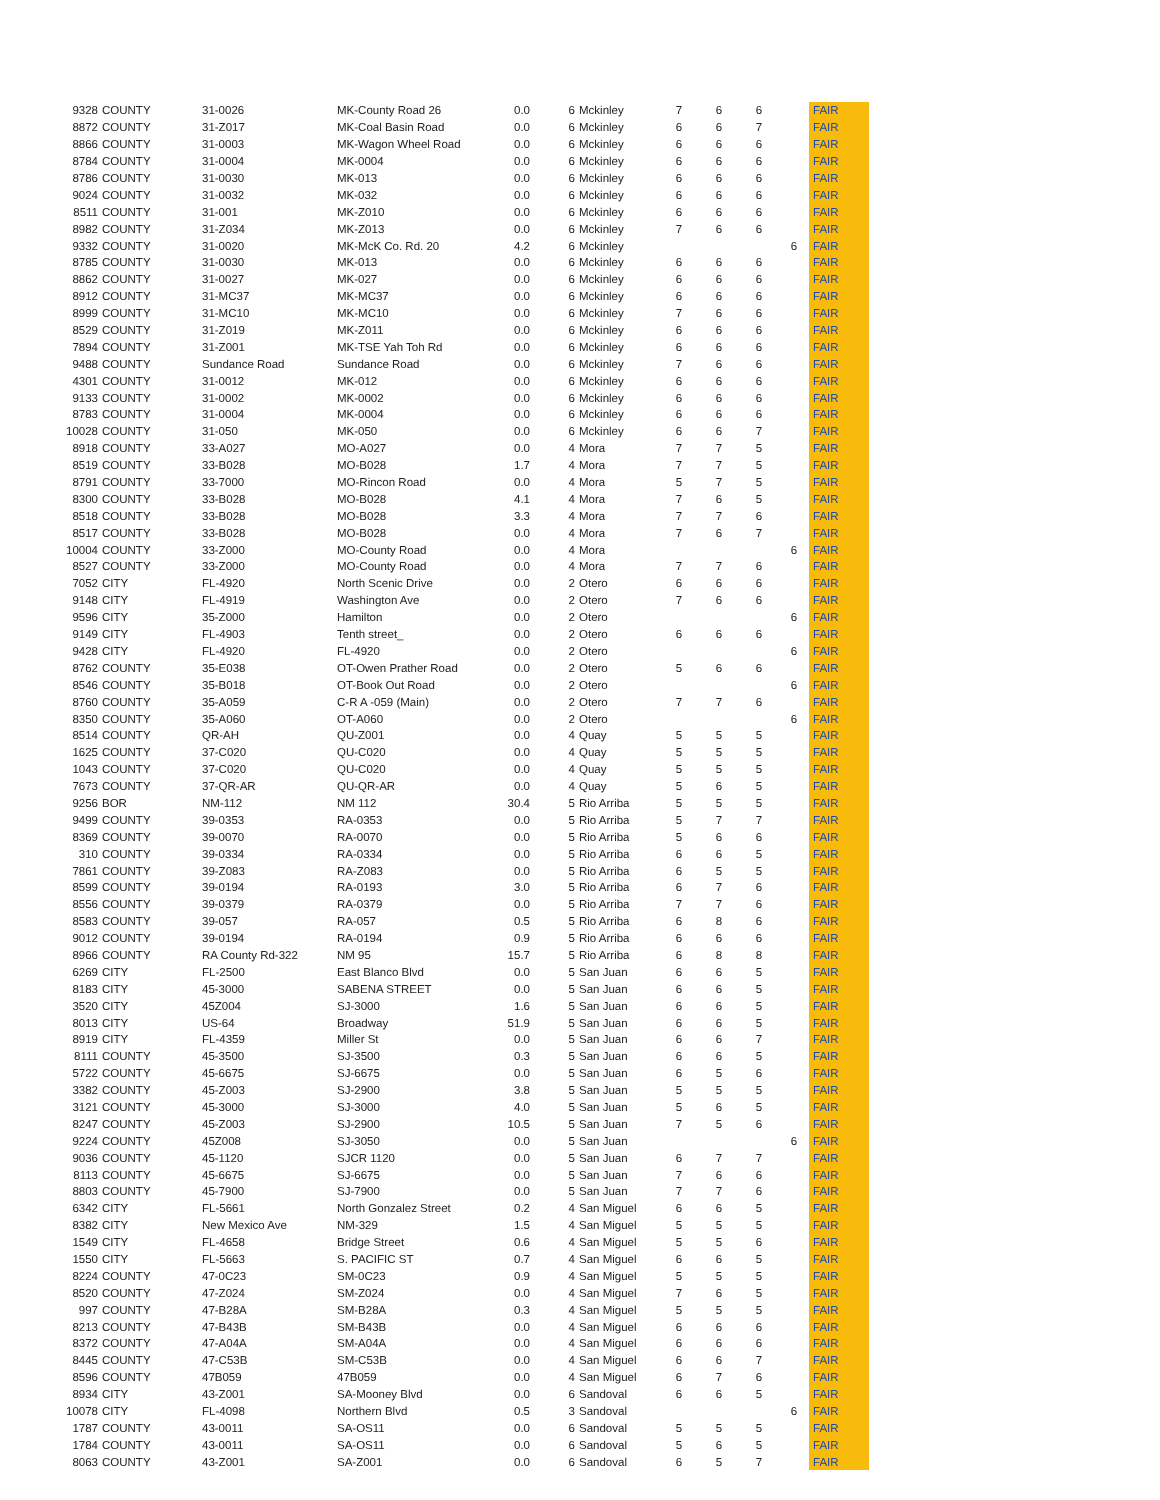| 9328 | COUNTY | 31-0026 | MK-County Road 26 | 0.0 | 6 | Mckinley | 7 | 6 | 6 | | FAIR |
| 8872 | COUNTY | 31-Z017 | MK-Coal Basin Road | 0.0 | 6 | Mckinley | 6 | 6 | 7 | | FAIR |
| 8866 | COUNTY | 31-0003 | MK-Wagon Wheel Road | 0.0 | 6 | Mckinley | 6 | 6 | 6 | | FAIR |
| 8784 | COUNTY | 31-0004 | MK-0004 | 0.0 | 6 | Mckinley | 6 | 6 | 6 | | FAIR |
| 8786 | COUNTY | 31-0030 | MK-013 | 0.0 | 6 | Mckinley | 6 | 6 | 6 | | FAIR |
| 9024 | COUNTY | 31-0032 | MK-032 | 0.0 | 6 | Mckinley | 6 | 6 | 6 | | FAIR |
| 8511 | COUNTY | 31-001 | MK-Z010 | 0.0 | 6 | Mckinley | 6 | 6 | 6 | | FAIR |
| 8982 | COUNTY | 31-Z034 | MK-Z013 | 0.0 | 6 | Mckinley | 7 | 6 | 6 | | FAIR |
| 9332 | COUNTY | 31-0020 | MK-McK Co. Rd. 20 | 4.2 | 6 | Mckinley | | | | 6 | FAIR |
| 8785 | COUNTY | 31-0030 | MK-013 | 0.0 | 6 | Mckinley | 6 | 6 | 6 | | FAIR |
| 8862 | COUNTY | 31-0027 | MK-027 | 0.0 | 6 | Mckinley | 6 | 6 | 6 | | FAIR |
| 8912 | COUNTY | 31-MC37 | MK-MC37 | 0.0 | 6 | Mckinley | 6 | 6 | 6 | | FAIR |
| 8999 | COUNTY | 31-MC10 | MK-MC10 | 0.0 | 6 | Mckinley | 7 | 6 | 6 | | FAIR |
| 8529 | COUNTY | 31-Z019 | MK-Z011 | 0.0 | 6 | Mckinley | 6 | 6 | 6 | | FAIR |
| 7894 | COUNTY | 31-Z001 | MK-TSE Yah Toh Rd | 0.0 | 6 | Mckinley | 6 | 6 | 6 | | FAIR |
| 9488 | COUNTY | Sundance Road | Sundance Road | 0.0 | 6 | Mckinley | 7 | 6 | 6 | | FAIR |
| 4301 | COUNTY | 31-0012 | MK-012 | 0.0 | 6 | Mckinley | 6 | 6 | 6 | | FAIR |
| 9133 | COUNTY | 31-0002 | MK-0002 | 0.0 | 6 | Mckinley | 6 | 6 | 6 | | FAIR |
| 8783 | COUNTY | 31-0004 | MK-0004 | 0.0 | 6 | Mckinley | 6 | 6 | 6 | | FAIR |
| 10028 | COUNTY | 31-050 | MK-050 | 0.0 | 6 | Mckinley | 6 | 6 | 7 | | FAIR |
| 8918 | COUNTY | 33-A027 | MO-A027 | 0.0 | 4 | Mora | 7 | 7 | 5 | | FAIR |
| 8519 | COUNTY | 33-B028 | MO-B028 | 1.7 | 4 | Mora | 7 | 7 | 5 | | FAIR |
| 8791 | COUNTY | 33-7000 | MO-Rincon Road | 0.0 | 4 | Mora | 5 | 7 | 5 | | FAIR |
| 8300 | COUNTY | 33-B028 | MO-B028 | 4.1 | 4 | Mora | 7 | 6 | 5 | | FAIR |
| 8518 | COUNTY | 33-B028 | MO-B028 | 3.3 | 4 | Mora | 7 | 7 | 6 | | FAIR |
| 8517 | COUNTY | 33-B028 | MO-B028 | 0.0 | 4 | Mora | 7 | 6 | 7 | | FAIR |
| 10004 | COUNTY | 33-Z000 | MO-County Road | 0.0 | 4 | Mora | | | | 6 | FAIR |
| 8527 | COUNTY | 33-Z000 | MO-County Road | 0.0 | 4 | Mora | 7 | 7 | 6 | | FAIR |
| 7052 | CITY | FL-4920 | North Scenic Drive | 0.0 | 2 | Otero | 6 | 6 | 6 | | FAIR |
| 9148 | CITY | FL-4919 | Washington Ave | 0.0 | 2 | Otero | 7 | 6 | 6 | | FAIR |
| 9596 | CITY | 35-Z000 | Hamilton | 0.0 | 2 | Otero | | | | 6 | FAIR |
| 9149 | CITY | FL-4903 | Tenth street_ | 0.0 | 2 | Otero | 6 | 6 | 6 | | FAIR |
| 9428 | CITY | FL-4920 | FL-4920 | 0.0 | 2 | Otero | | | | 6 | FAIR |
| 8762 | COUNTY | 35-E038 | OT-Owen Prather Road | 0.0 | 2 | Otero | 5 | 6 | 6 | | FAIR |
| 8546 | COUNTY | 35-B018 | OT-Book Out Road | 0.0 | 2 | Otero | | | | 6 | FAIR |
| 8760 | COUNTY | 35-A059 | C-R A -059 (Main) | 0.0 | 2 | Otero | 7 | 7 | 6 | | FAIR |
| 8350 | COUNTY | 35-A060 | OT-A060 | 0.0 | 2 | Otero | | | | 6 | FAIR |
| 8514 | COUNTY | QR-AH | QU-Z001 | 0.0 | 4 | Quay | 5 | 5 | 5 | | FAIR |
| 1625 | COUNTY | 37-C020 | QU-C020 | 0.0 | 4 | Quay | 5 | 5 | 5 | | FAIR |
| 1043 | COUNTY | 37-C020 | QU-C020 | 0.0 | 4 | Quay | 5 | 5 | 5 | | FAIR |
| 7673 | COUNTY | 37-QR-AR | QU-QR-AR | 0.0 | 4 | Quay | 5 | 6 | 5 | | FAIR |
| 9256 | BOR | NM-112 | NM 112 | 30.4 | 5 | Rio Arriba | 5 | 5 | 5 | | FAIR |
| 9499 | COUNTY | 39-0353 | RA-0353 | 0.0 | 5 | Rio Arriba | 5 | 7 | 7 | | FAIR |
| 8369 | COUNTY | 39-0070 | RA-0070 | 0.0 | 5 | Rio Arriba | 5 | 6 | 6 | | FAIR |
| 310 | COUNTY | 39-0334 | RA-0334 | 0.0 | 5 | Rio Arriba | 6 | 6 | 5 | | FAIR |
| 7861 | COUNTY | 39-Z083 | RA-Z083 | 0.0 | 5 | Rio Arriba | 6 | 5 | 5 | | FAIR |
| 8599 | COUNTY | 39-0194 | RA-0193 | 3.0 | 5 | Rio Arriba | 6 | 7 | 6 | | FAIR |
| 8556 | COUNTY | 39-0379 | RA-0379 | 0.0 | 5 | Rio Arriba | 7 | 7 | 6 | | FAIR |
| 8583 | COUNTY | 39-057 | RA-057 | 0.5 | 5 | Rio Arriba | 6 | 8 | 6 | | FAIR |
| 9012 | COUNTY | 39-0194 | RA-0194 | 0.9 | 5 | Rio Arriba | 6 | 6 | 6 | | FAIR |
| 8966 | COUNTY | RA County Rd-322 | NM 95 | 15.7 | 5 | Rio Arriba | 6 | 8 | 8 | | FAIR |
| 6269 | CITY | FL-2500 | East Blanco Blvd | 0.0 | 5 | San Juan | 6 | 6 | 5 | | FAIR |
| 8183 | CITY | 45-3000 | SABENA STREET | 0.0 | 5 | San Juan | 6 | 6 | 5 | | FAIR |
| 3520 | CITY | 45Z004 | SJ-3000 | 1.6 | 5 | San Juan | 6 | 6 | 5 | | FAIR |
| 8013 | CITY | US-64 | Broadway | 51.9 | 5 | San Juan | 6 | 6 | 5 | | FAIR |
| 8919 | CITY | FL-4359 | Miller St | 0.0 | 5 | San Juan | 6 | 6 | 7 | | FAIR |
| 8111 | COUNTY | 45-3500 | SJ-3500 | 0.3 | 5 | San Juan | 6 | 6 | 5 | | FAIR |
| 5722 | COUNTY | 45-6675 | SJ-6675 | 0.0 | 5 | San Juan | 6 | 5 | 6 | | FAIR |
| 3382 | COUNTY | 45-Z003 | SJ-2900 | 3.8 | 5 | San Juan | 5 | 5 | 5 | | FAIR |
| 3121 | COUNTY | 45-3000 | SJ-3000 | 4.0 | 5 | San Juan | 5 | 6 | 5 | | FAIR |
| 8247 | COUNTY | 45-Z003 | SJ-2900 | 10.5 | 5 | San Juan | 7 | 5 | 6 | | FAIR |
| 9224 | COUNTY | 45Z008 | SJ-3050 | 0.0 | 5 | San Juan | | | | 6 | FAIR |
| 9036 | COUNTY | 45-1120 | SJCR 1120 | 0.0 | 5 | San Juan | 6 | 7 | 7 | | FAIR |
| 8113 | COUNTY | 45-6675 | SJ-6675 | 0.0 | 5 | San Juan | 7 | 6 | 6 | | FAIR |
| 8803 | COUNTY | 45-7900 | SJ-7900 | 0.0 | 5 | San Juan | 7 | 7 | 6 | | FAIR |
| 6342 | CITY | FL-5661 | North Gonzalez Street | 0.2 | 4 | San Miguel | 6 | 6 | 5 | | FAIR |
| 8382 | CITY | New Mexico Ave | NM-329 | 1.5 | 4 | San Miguel | 5 | 5 | 5 | | FAIR |
| 1549 | CITY | FL-4658 | Bridge Street | 0.6 | 4 | San Miguel | 5 | 5 | 6 | | FAIR |
| 1550 | CITY | FL-5663 | S. PACIFIC ST | 0.7 | 4 | San Miguel | 6 | 6 | 5 | | FAIR |
| 8224 | COUNTY | 47-0C23 | SM-0C23 | 0.9 | 4 | San Miguel | 5 | 5 | 5 | | FAIR |
| 8520 | COUNTY | 47-Z024 | SM-Z024 | 0.0 | 4 | San Miguel | 7 | 6 | 5 | | FAIR |
| 997 | COUNTY | 47-B28A | SM-B28A | 0.3 | 4 | San Miguel | 5 | 5 | 5 | | FAIR |
| 8213 | COUNTY | 47-B43B | SM-B43B | 0.0 | 4 | San Miguel | 6 | 6 | 6 | | FAIR |
| 8372 | COUNTY | 47-A04A | SM-A04A | 0.0 | 4 | San Miguel | 6 | 6 | 6 | | FAIR |
| 8445 | COUNTY | 47-C53B | SM-C53B | 0.0 | 4 | San Miguel | 6 | 6 | 7 | | FAIR |
| 8596 | COUNTY | 47B059 | 47B059 | 0.0 | 4 | San Miguel | 6 | 7 | 6 | | FAIR |
| 8934 | CITY | 43-Z001 | SA-Mooney Blvd | 0.0 | 6 | Sandoval | 6 | 6 | 5 | | FAIR |
| 10078 | CITY | FL-4098 | Northern Blvd | 0.5 | 3 | Sandoval | | | | 6 | FAIR |
| 1787 | COUNTY | 43-0011 | SA-OS11 | 0.0 | 6 | Sandoval | 5 | 5 | 5 | | FAIR |
| 1784 | COUNTY | 43-0011 | SA-OS11 | 0.0 | 6 | Sandoval | 5 | 6 | 5 | | FAIR |
| 8063 | COUNTY | 43-Z001 | SA-Z001 | 0.0 | 6 | Sandoval | 6 | 5 | 7 | | FAIR |